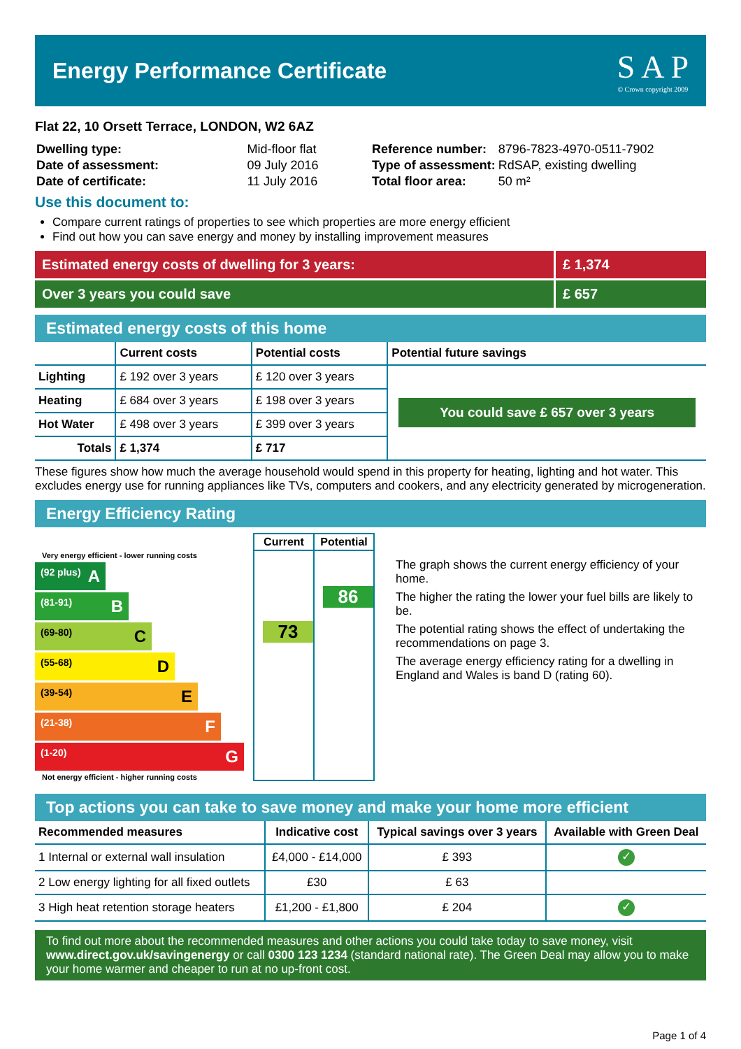Energy Performance Certificate
S A P
© Crown copyright 2009
Flat 22, 10 Orsett Terrace, LONDON, W2 6AZ
| Dwelling type: | Mid-floor flat |
| Date of assessment: | 09 July 2016 |
| Date of certificate: | 11 July 2016 |
| Reference number: | 8796-7823-4970-0511-7902 |
| Type of assessment: | RdSAP, existing dwelling |
| Total floor area: | 50 m² |
Use this document to:
Compare current ratings of properties to see which properties are more energy efficient
Find out how you can save energy and money by installing improvement measures
Estimated energy costs of dwelling for 3 years:
£ 1,374
Over 3 years you could save £ 657
Estimated energy costs of this home
| | Current costs | Potential costs | Potential future savings |
| --- | --- | --- | --- |
| Lighting | £ 192 over 3 years | £ 120 over 3 years | You could save £ 657 over 3 years |
| Heating | £ 684 over 3 years | £ 198 over 3 years | |
| Hot Water | £ 498 over 3 years | £ 399 over 3 years | |
| Totals | £ 1,374 | £ 717 | |
These figures show how much the average household would spend in this property for heating, lighting and hot water. This excludes energy use for running appliances like TVs, computers and cookers, and any electricity generated by microgeneration.
Energy Efficiency Rating
Very energy efficient - lower running costs
(92 plus) A
(81-91) B
(69-80) C
(55-68) D
(39-54) E
(21-38) F
(1-20) G
Not energy efficient - higher running costs
Current
73
Potential
86
The graph shows the current energy efficiency of your home.
The higher the rating the lower your fuel bills are likely to be.
The potential rating shows the effect of undertaking the recommendations on page 3.
The average energy efficiency rating for a dwelling in England and Wales is band D (rating 60).
Top actions you can take to save money and make your home more efficient
| Recommended measures | Indicative cost | Typical savings over 3 years | Available with Green Deal |
| --- | --- | --- | --- |
| 1 Internal or external wall insulation | £4,000 - £14,000 | £ 393 | ✓ |
| 2 Low energy lighting for all fixed outlets | £30 | £ 63 | |
| 3 High heat retention storage heaters | £1,200 - £1,800 | £ 204 | ✓ |
To find out more about the recommended measures and other actions you could take today to save money, visit www.direct.gov.uk/savingenergy or call 0300 123 1234 (standard national rate). The Green Deal may allow you to make your home warmer and cheaper to run at no up-front cost.
Page 1 of 4